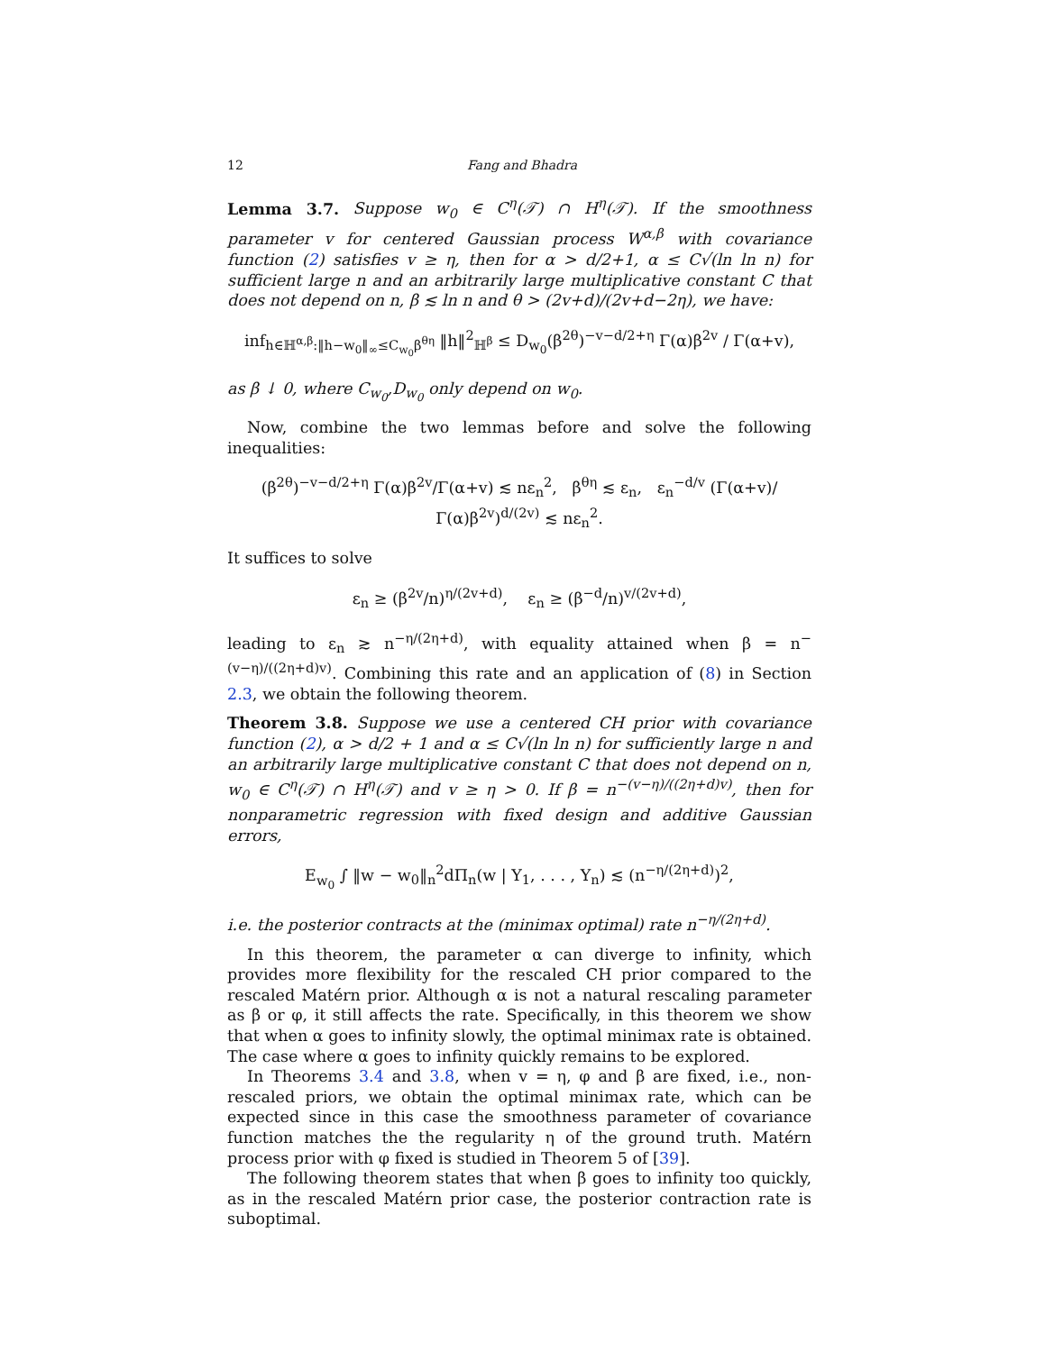12 Fang and Bhadra
Lemma 3.7. Suppose w<sub>0</sub> ∈ C<sup>η</sup>(𝒯) ∩ H<sup>η</sup>(𝒯). If the smoothness parameter v for centered Gaussian process W<sup>α,β</sup> with covariance function (2) satisfies v ≥ η, then for α > d/2+1, α ≤ C√(ln ln n) for sufficient large n and an arbitrarily large multiplicative constant C that does not depend on n, β ≲ ln n and θ > (2v+d)/(2v+d−2η), we have:
inf<sub>h∈ℍ<sup>α,β</sup>:‖h−w<sub>0</sub>‖<sub>∞</sub>≤C<sub>w<sub>0</sub></sub>β<sup>θη</sup></sub> ‖h‖<sup>2</sup><sub>ℍ<sup>β</sup></sub> ≤ D<sub>w<sub>0</sub></sub>(β<sup>2θ</sup>)<sup>−v−d/2+η</sup> Γ(α)β<sup>2v</sup> / Γ(α+v),
as β ↓ 0, where C<sub>w<sub>0</sub></sub>,D<sub>w<sub>0</sub></sub> only depend on w<sub>0</sub>.
Now, combine the two lemmas before and solve the following inequalities:
(β<sup>2θ</sup>)<sup>−v−d/2+η</sup> Γ(α)β<sup>2v</sup>/Γ(α+v) ≲ nε<sub>n</sub><sup>2</sup>, β<sup>θη</sup> ≲ ε<sub>n</sub>, ε<sub>n</sub><sup>−d/v</sup> (Γ(α+v)/Γ(α)β<sup>2v</sup>)<sup>d/(2v)</sup> ≲ nε<sub>n</sub><sup>2</sup>.
It suffices to solve
ε<sub>n</sub> ≥ (β<sup>2v</sup>/n)<sup>η/(2v+d)</sup>, ε<sub>n</sub> ≥ (β<sup>−d</sup>/n)<sup>v/(2v+d)</sup>,
leading to ε<sub>n</sub> ≳ n<sup>−η/(2η+d)</sup>, with equality attained when β = n<sup>−(v−η)/((2η+d)v)</sup>. Combining this rate and an application of (8) in Section 2.3, we obtain the following theorem.
Theorem 3.8. Suppose we use a centered CH prior with covariance function (2), α > d/2 + 1 and α ≤ C√(ln ln n) for sufficiently large n and an arbitrarily large multiplicative constant C that does not depend on n, w<sub>0</sub> ∈ C<sup>η</sup>(𝒯) ∩ H<sup>η</sup>(𝒯) and v ≥ η > 0. If β = n<sup>−(v−η)/((2η+d)v)</sup>, then for nonparametric regression with fixed design and additive Gaussian errors,
E<sub>w<sub>0</sub></sub> ∫ ‖w − w<sub>0</sub>‖<sub>n</sub><sup>2</sup>dΠ<sub>n</sub>(w | Y<sub>1</sub>, . . . , Y<sub>n</sub>) ≲ (n<sup>−η/(2η+d)</sup>)<sup>2</sup>,
i.e. the posterior contracts at the (minimax optimal) rate n<sup>−η/(2η+d)</sup>.
In this theorem, the parameter α can diverge to infinity, which provides more flexibility for the rescaled CH prior compared to the rescaled Matérn prior. Although α is not a natural rescaling parameter as β or φ, it still affects the rate. Specifically, in this theorem we show that when α goes to infinity slowly, the optimal minimax rate is obtained. The case where α goes to infinity quickly remains to be explored.
In Theorems 3.4 and 3.8, when v = η, φ and β are fixed, i.e., non-rescaled priors, we obtain the optimal minimax rate, which can be expected since in this case the smoothness parameter of covariance function matches the the regularity η of the ground truth. Matérn process prior with φ fixed is studied in Theorem 5 of [39].
The following theorem states that when β goes to infinity too quickly, as in the rescaled Matérn prior case, the posterior contraction rate is suboptimal.